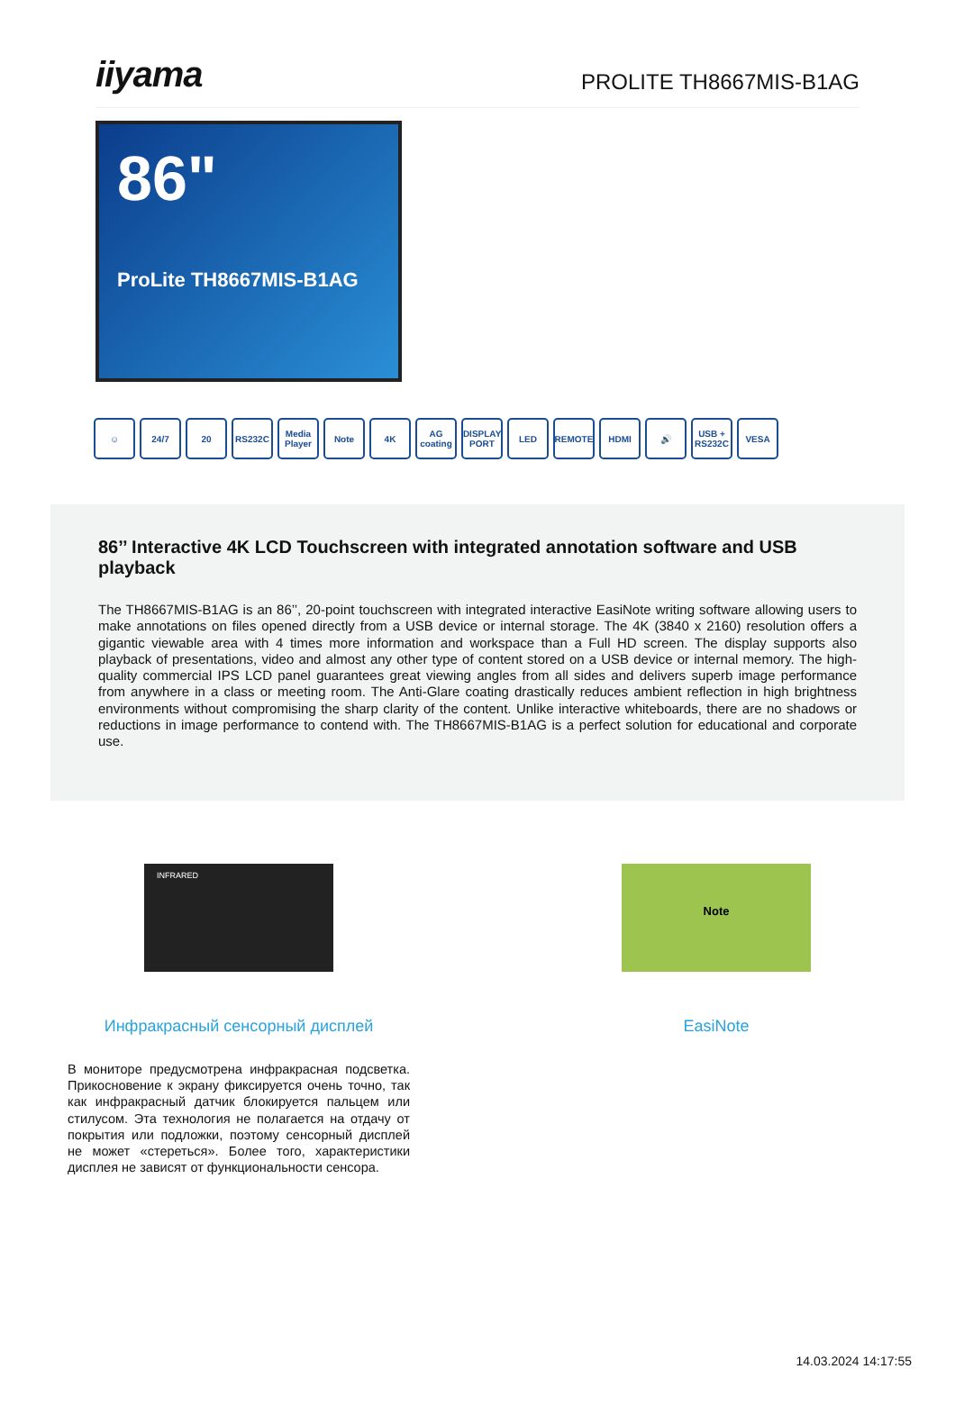iiyama
PROLITE TH8667MIS-B1AG
86"
ProLite TH8667MIS-B1AG
☺ 24/7 20 RS232C Media Player
Note 4K AG coating
DISPLAY PORT
LED REMOTE HDMI 🔊 USB + RS232C
VESA
86’’ Interactive 4K LCD Touchscreen with integrated annotation software and USB playback
The TH8667MIS-B1AG is an 86’’, 20-point touchscreen with integrated interactive EasiNote writing software allowing users to make annotations on files opened directly from a USB device or internal storage. The 4K (3840 x 2160) resolution offers a gigantic viewable area with 4 times more information and workspace than a Full HD screen. The display supports also playback of presentations, video and almost any other type of content stored on a USB device or internal memory. The high-quality commercial IPS LCD panel guarantees great viewing angles from all sides and delivers superb image performance from anywhere in a class or meeting room. The Anti-Glare coating drastically reduces ambient reflection in high brightness environments without compromising the sharp clarity of the content. Unlike interactive whiteboards, there are no shadows or reductions in image performance to contend with. The TH8667MIS-B1AG is a perfect solution for educational and corporate use.
INFRARED
Инфракрасный сенсорный дисплей
В мониторе предусмотрена инфракрасная подсветка. Прикосновение к экрану фиксируется очень точно, так как инфракрасный датчик блокируется пальцем или стилусом. Эта технология не полагается на отдачу от покрытия или подложки, поэтому сенсорный дисплей не может «стереться». Более того, характеристики дисплея не зависят от функциональности сенсора.
Note
EasiNote
14.03.2024 14:17:55